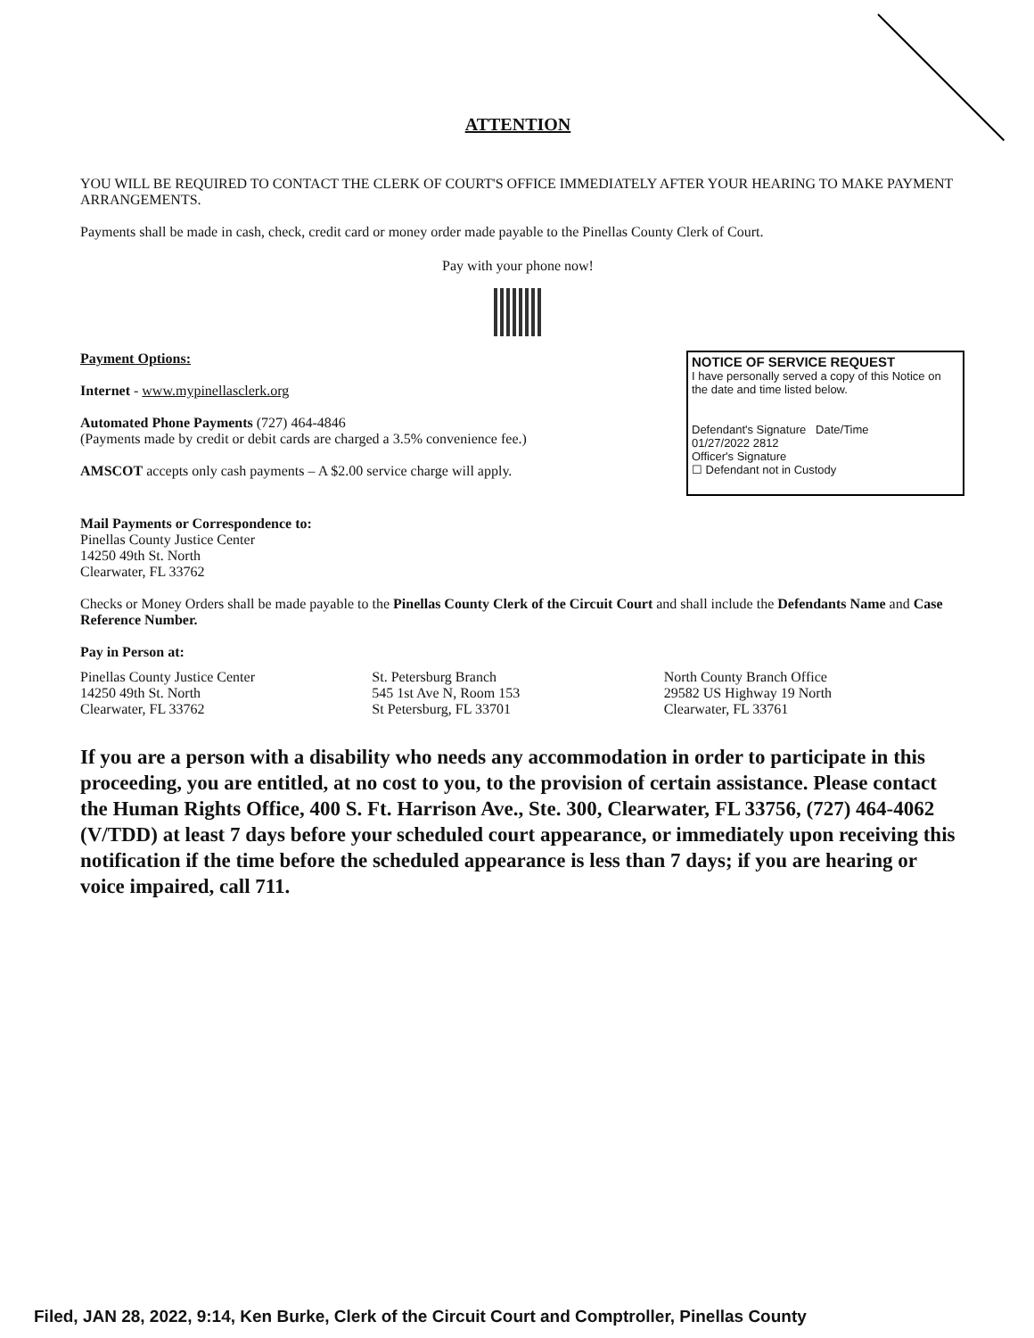ATTENTION
YOU WILL BE REQUIRED TO CONTACT THE CLERK OF COURT'S OFFICE IMMEDIATELY AFTER YOUR HEARING TO MAKE PAYMENT ARRANGEMENTS.
Payments shall be made in cash, check, credit card or money order made payable to the Pinellas County Clerk of Court.
Pay with your phone now!
Payment Options:
Internet - www.mypinellasclerk.org
Automated Phone Payments (727) 464-4846
(Payments made by credit or debit cards are charged a 3.5% convenience fee.)
AMSCOT accepts only cash payments – A $2.00 service charge will apply.
NOTICE OF SERVICE REQUEST
I have personally served a copy of this Notice on the date and time listed below.
Defendant's Signature Date/Time
01/27/2022 2812
Officer's Signature
☐ Defendant not in Custody
Mail Payments or Correspondence to:
Pinellas County Justice Center
14250 49th St. North
Clearwater, FL 33762
Checks or Money Orders shall be made payable to the Pinellas County Clerk of the Circuit Court and shall include the Defendants Name and Case Reference Number.
Pay in Person at:
Pinellas County Justice Center
14250 49th St. North
Clearwater, FL 33762
St. Petersburg Branch
545 1st Ave N, Room 153
St Petersburg, FL 33701
North County Branch Office
29582 US Highway 19 North
Clearwater, FL 33761
If you are a person with a disability who needs any accommodation in order to participate in this proceeding, you are entitled, at no cost to you, to the provision of certain assistance. Please contact the Human Rights Office, 400 S. Ft. Harrison Ave., Ste. 300, Clearwater, FL 33756, (727) 464-4062 (V/TDD) at least 7 days before your scheduled court appearance, or immediately upon receiving this notification if the time before the scheduled appearance is less than 7 days; if you are hearing or voice impaired, call 711.
Filed, JAN 28, 2022, 9:14, Ken Burke, Clerk of the Circuit Court and Comptroller, Pinellas County